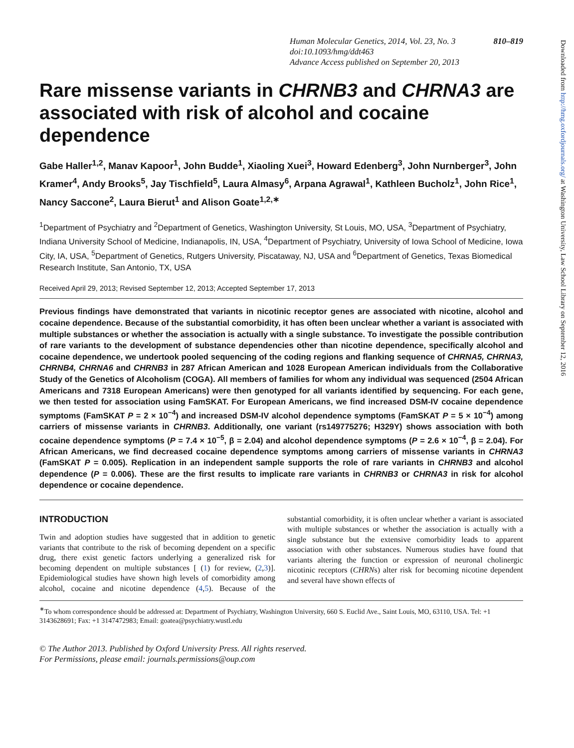Downloaded from http://hmg.oxfordjournals.org/ at Washington University, Law School Library on September 12, 2016
810–819 Human Molecular Genetics, 2014, Vol. 23, No. 3
doi:10.1093/hmg/ddt463
Advance Access published on September 20, 2013
Rare missense variants in CHRNB3 and CHRNA3 are associated with risk of alcohol and cocaine dependence
Gabe Haller<sup>1,2</sup>, Manav Kapoor<sup>1</sup>, John Budde<sup>1</sup>, Xiaoling Xuei<sup>3</sup>, Howard Edenberg<sup>3</sup>, John Nurnberger<sup>3</sup>, John Kramer<sup>4</sup>, Andy Brooks<sup>5</sup>, Jay Tischfield<sup>5</sup>, Laura Almasy<sup>6</sup>, Arpana Agrawal<sup>1</sup>, Kathleen Bucholz<sup>1</sup>, John Rice<sup>1</sup>, Nancy Saccone<sup>2</sup>, Laura Bierut<sup>1</sup> and Alison Goate<sup>1,2,∗</sup>
<sup>1</sup> Department of Psychiatry and <sup>2</sup>Department of Genetics, Washington University, St Louis, MO, USA, <sup>3</sup>Department of Psychiatry, Indiana University School of Medicine, Indianapolis, IN, USA, <sup>4</sup>Department of Psychiatry, University of Iowa School of Medicine, Iowa City, IA, USA, <sup>5</sup>Department of Genetics, Rutgers University, Piscataway, NJ, USA and <sup>6</sup>Department of Genetics, Texas Biomedical Research Institute, San Antonio, TX, USA
Received April 29, 2013; Revised September 12, 2013; Accepted September 17, 2013
Previous findings have demonstrated that variants in nicotinic receptor genes are associated with nicotine, alcohol and cocaine dependence. Because of the substantial comorbidity, it has often been unclear whether a variant is associated with multiple substances or whether the association is actually with a single substance. To investigate the possible contribution of rare variants to the development of substance dependencies other than nicotine dependence, specifically alcohol and cocaine dependence, we undertook pooled sequencing of the coding regions and flanking sequence of CHRNA5, CHRNA3, CHRNB4, CHRNA6 and CHRNB3 in 287 African American and 1028 European American individuals from the Collaborative Study of the Genetics of Alcoholism (COGA). All members of families for whom any individual was sequenced (2504 African Americans and 7318 European Americans) were then genotyped for all variants identified by sequencing. For each gene, we then tested for association using FamSKAT. For European Americans, we find increased DSM-IV cocaine dependence symptoms (FamSKAT P = 2 × 10<sup>−4</sup>) and increased DSM-IV alcohol dependence symptoms (FamSKAT P = 5 × 10<sup>−4</sup>) among carriers of missense variants in CHRNB3. Additionally, one variant (rs149775276; H329Y) shows association with both cocaine dependence symptoms (P = 7.4 × 10<sup>−5</sup>, β = 2.04) and alcohol dependence symptoms (P = 2.6 × 10<sup>−4</sup>, β = 2.04). For African Americans, we find decreased cocaine dependence symptoms among carriers of missense variants in CHRNA3 (FamSKAT P = 0.005). Replication in an independent sample supports the role of rare variants in CHRNB3 and alcohol dependence (P = 0.006). These are the first results to implicate rare variants in CHRNB3 or CHRNA3 in risk for alcohol dependence or cocaine dependence.
INTRODUCTION
Twin and adoption studies have suggested that in addition to genetic variants that contribute to the risk of becoming dependent on a specific drug, there exist genetic factors underlying a generalized risk for becoming dependent on multiple substances [ (1) for review, (2,3)]. Epidemiological studies have shown high levels of comorbidity among alcohol, cocaine and nicotine dependence (4,5). Because of the substantial comorbidity, it is often unclear whether a variant is associated with multiple substances or whether the association is actually with a single substance but the extensive comorbidity leads to apparent association with other substances. Numerous studies have found that variants altering the function or expression of neuronal cholinergic nicotinic receptors (CHRNs) alter risk for becoming nicotine dependent and several have shown effects of
<sup>∗</sup>To whom correspondence should be addressed at: Department of Psychiatry, Washington University, 660 S. Euclid Ave., Saint Louis, MO, 63110, USA. Tel: +1 3143628691; Fax: +1 3147472983; Email: goatea@psychiatry.wustl.edu
© The Author 2013. Published by Oxford University Press. All rights reserved.
For Permissions, please email: journals.permissions@oup.com